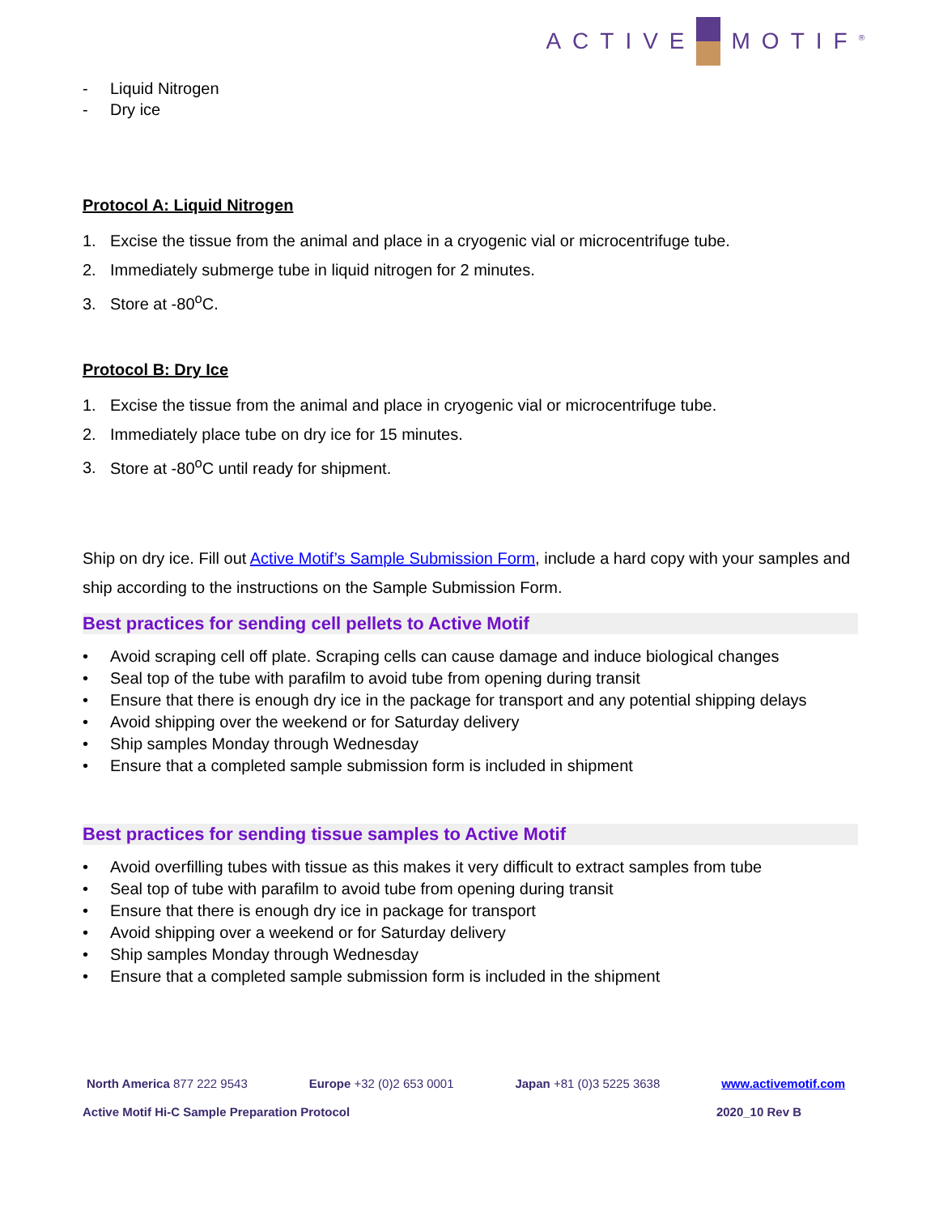ACTIVE MOTIF<sup>®</sup>
- Liquid Nitrogen
- Dry ice
Protocol A: Liquid Nitrogen
1. Excise the tissue from the animal and place in a cryogenic vial or microcentrifuge tube.
2. Immediately submerge tube in liquid nitrogen for 2 minutes.
3. Store at -80<sup>o</sup>C.
Protocol B: Dry Ice
1. Excise the tissue from the animal and place in cryogenic vial or microcentrifuge tube.
2. Immediately place tube on dry ice for 15 minutes.
3. Store at -80<sup>o</sup>C until ready for shipment.
Ship on dry ice. Fill out Active Motif’s Sample Submission Form, include a hard copy with your samples and ship according to the instructions on the Sample Submission Form.
Best practices for sending cell pellets to Active Motif
• Avoid scraping cell off plate. Scraping cells can cause damage and induce biological changes
• Seal top of the tube with parafilm to avoid tube from opening during transit
• Ensure that there is enough dry ice in the package for transport and any potential shipping delays
• Avoid shipping over the weekend or for Saturday delivery
• Ship samples Monday through Wednesday
• Ensure that a completed sample submission form is included in shipment
Best practices for sending tissue samples to Active Motif
• Avoid overfilling tubes with tissue as this makes it very difficult to extract samples from tube
• Seal top of tube with parafilm to avoid tube from opening during transit
• Ensure that there is enough dry ice in package for transport
• Avoid shipping over a weekend or for Saturday delivery
• Ship samples Monday through Wednesday
• Ensure that a completed sample submission form is included in the shipment
North America 877 222 9543 Europe +32 (0)2 653 0001 Japan +81 (0)3 5225 3638 www.activemotif.com
Active Motif Hi-C Sample Preparation Protocol
2020_10 Rev B